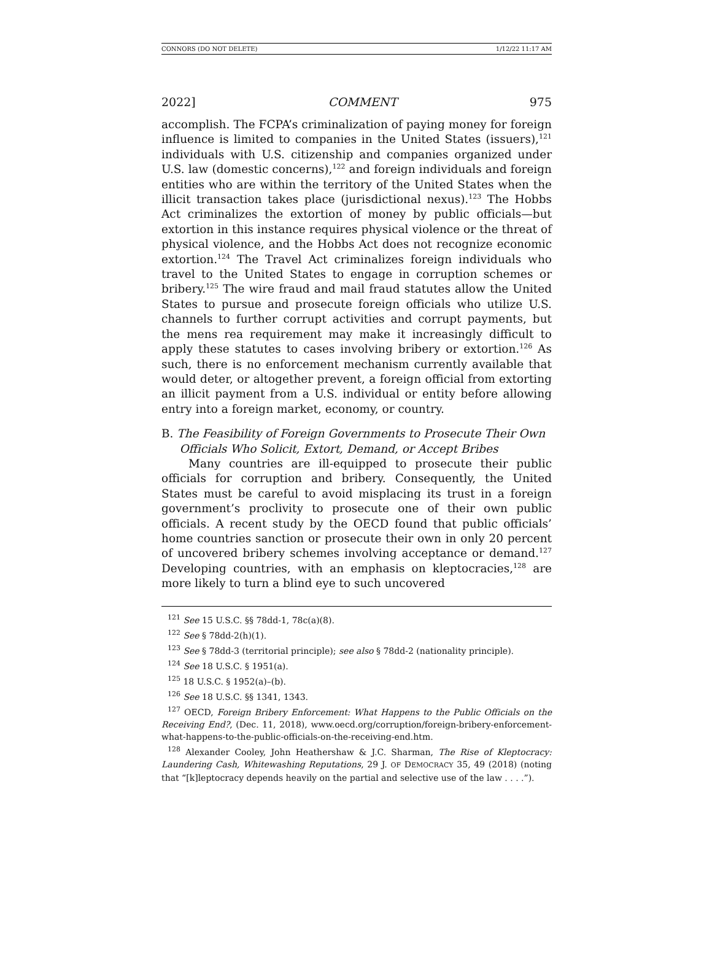CONNORS (DO NOT DELETE) 1/12/22 11:17 AM
2022] COMMENT 975
accomplish. The FCPA’s criminalization of paying money for foreign influence is limited to companies in the United States (issuers),<sup>121</sup> individuals with U.S. citizenship and companies organized under U.S. law (domestic concerns),<sup>122</sup> and foreign individuals and foreign entities who are within the territory of the United States when the illicit transaction takes place (jurisdictional nexus).<sup>123</sup> The Hobbs Act criminalizes the extortion of money by public officials—but extortion in this instance requires physical violence or the threat of physical violence, and the Hobbs Act does not recognize economic extortion.<sup>124</sup> The Travel Act criminalizes foreign individuals who travel to the United States to engage in corruption schemes or bribery.<sup>125</sup> The wire fraud and mail fraud statutes allow the United States to pursue and prosecute foreign officials who utilize U.S. channels to further corrupt activities and corrupt payments, but the mens rea requirement may make it increasingly difficult to apply these statutes to cases involving bribery or extortion.<sup>126</sup> As such, there is no enforcement mechanism currently available that would deter, or altogether prevent, a foreign official from extorting an illicit payment from a U.S. individual or entity before allowing entry into a foreign market, economy, or country.
B. The Feasibility of Foreign Governments to Prosecute Their Own
Officials Who Solicit, Extort, Demand, or Accept Bribes
Many countries are ill-equipped to prosecute their public officials for corruption and bribery. Consequently, the United States must be careful to avoid misplacing its trust in a foreign government’s proclivity to prosecute one of their own public officials. A recent study by the OECD found that public officials’ home countries sanction or prosecute their own in only 20 percent of uncovered bribery schemes involving acceptance or demand.<sup>127</sup> Developing countries, with an emphasis on kleptocracies,<sup>128</sup> are more likely to turn a blind eye to such uncovered
<sup>121</sup> See 15 U.S.C. §§ 78dd-1, 78c(a)(8).
<sup>122</sup> See § 78dd-2(h)(1).
<sup>123</sup> See § 78dd-3 (territorial principle); see also § 78dd-2 (nationality principle).
<sup>124</sup> See 18 U.S.C. § 1951(a).
<sup>125</sup> 18 U.S.C. § 1952(a)–(b).
<sup>126</sup> See 18 U.S.C. §§ 1341, 1343.
<sup>127</sup> OECD, Foreign Bribery Enforcement: What Happens to the Public Officials on the Receiving End?, (Dec. 11, 2018), www.oecd.org/corruption/foreign-bribery-enforcement-what-happens-to-the-public-officials-on-the-receiving-end.htm.
<sup>128</sup> Alexander Cooley, John Heathershaw & J.C. Sharman, The Rise of Kleptocracy: Laundering Cash, Whitewashing Reputations, 29 J. OF DEMOCRACY 35, 49 (2018) (noting that “[k]leptocracy depends heavily on the partial and selective use of the law . . . .”).